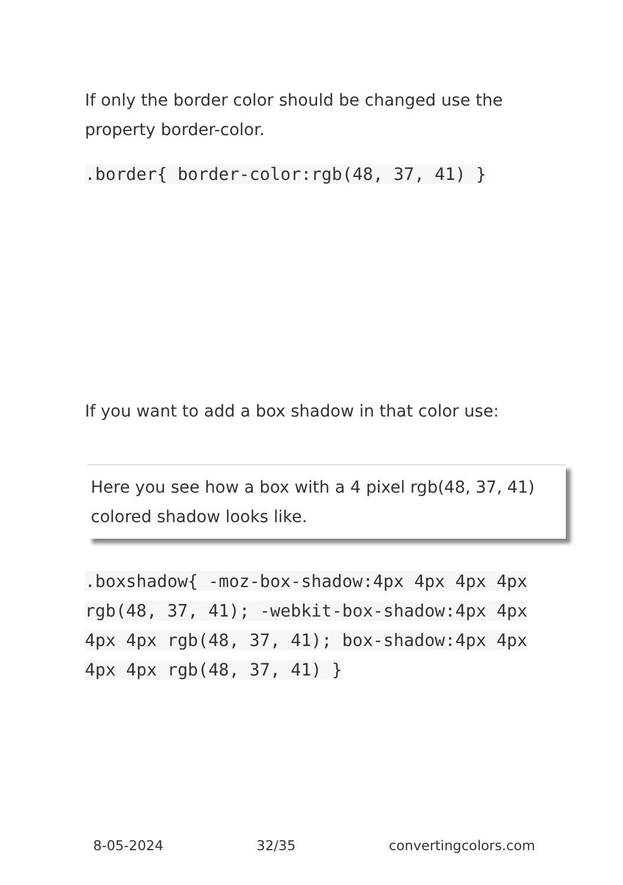If only the border color should be changed use the property border-color.
.border{ border-color:rgb(48, 37, 41) }
If you want to add a box shadow in that color use:
Here you see how a box with a 4 pixel rgb(48, 37, 41) colored shadow looks like.
.boxshadow{ -moz-box-shadow:4px 4px 4px 4px rgb(48, 37, 41); -webkit-box-shadow:4px 4px 4px 4px rgb(48, 37, 41); box-shadow:4px 4px 4px 4px rgb(48, 37, 41) }
8-05-2024 32/35 convertingcolors.com